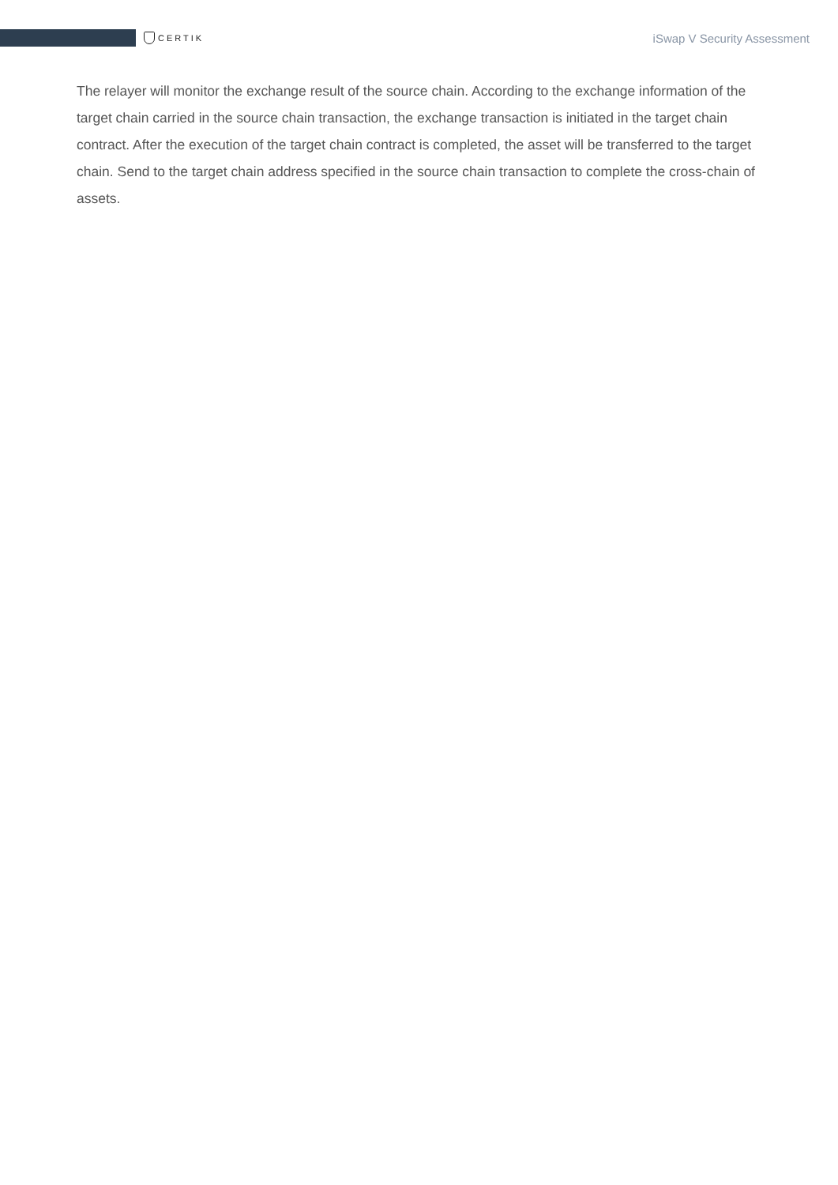CERTIK
iSwap V Security Assessment
The relayer will monitor the exchange result of the source chain. According to the exchange information of the target chain carried in the source chain transaction, the exchange transaction is initiated in the target chain contract. After the execution of the target chain contract is completed, the asset will be transferred to the target chain. Send to the target chain address specified in the source chain transaction to complete the cross-chain of assets.